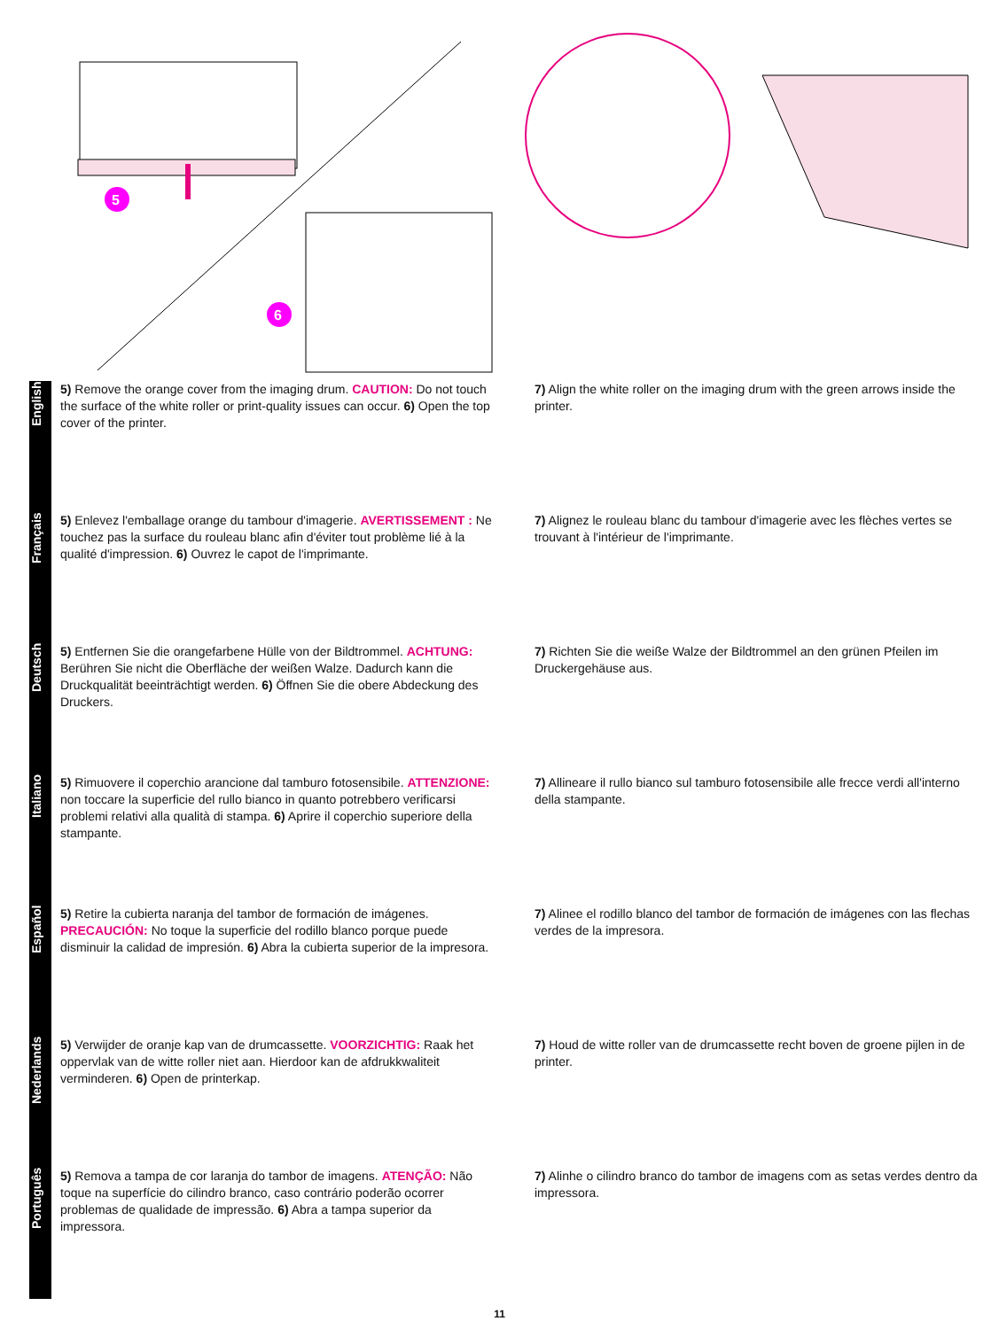5
6
English
5) Remove the orange cover from the imaging drum. CAUTION: Do not touch the surface of the white roller or print-quality issues can occur. 6) Open the top cover of the printer.
7) Align the white roller on the imaging drum with the green arrows inside the printer.
Français
5) Enlevez l'emballage orange du tambour d'imagerie. AVERTISSEMENT : Ne touchez pas la surface du rouleau blanc afin d'éviter tout problème lié à la qualité d'impression. 6) Ouvrez le capot de l'imprimante.
7) Alignez le rouleau blanc du tambour d'imagerie avec les flèches vertes se trouvant à l'intérieur de l'imprimante.
Deutsch
5) Entfernen Sie die orangefarbene Hülle von der Bildtrommel. ACHTUNG: Berühren Sie nicht die Oberfläche der weißen Walze. Dadurch kann die Druckqualität beeinträchtigt werden. 6) Öffnen Sie die obere Abdeckung des Druckers.
7) Richten Sie die weiße Walze der Bildtrommel an den grünen Pfeilen im Druckergehäuse aus.
Italiano
5) Rimuovere il coperchio arancione dal tamburo fotosensibile. ATTENZIONE: non toccare la superficie del rullo bianco in quanto potrebbero verificarsi problemi relativi alla qualità di stampa. 6) Aprire il coperchio superiore della stampante.
7) Allineare il rullo bianco sul tamburo fotosensibile alle frecce verdi all'interno della stampante.
Español
5) Retire la cubierta naranja del tambor de formación de imágenes. PRECAUCIÓN: No toque la superficie del rodillo blanco porque puede disminuir la calidad de impresión. 6) Abra la cubierta superior de la impresora.
7) Alinee el rodillo blanco del tambor de formación de imágenes con las flechas verdes de la impresora.
Nederlands
5) Verwijder de oranje kap van de drumcassette. VOORZICHTIG: Raak het oppervlak van de witte roller niet aan. Hierdoor kan de afdrukkwaliteit verminderen. 6) Open de printerkap.
7) Houd de witte roller van de drumcassette recht boven de groene pijlen in de printer.
Português
5) Remova a tampa de cor laranja do tambor de imagens. ATENÇÃO: Não toque na superfície do cilindro branco, caso contrário poderão ocorrer problemas de qualidade de impressão. 6) Abra a tampa superior da impressora.
7) Alinhe o cilindro branco do tambor de imagens com as setas verdes dentro da impressora.
11